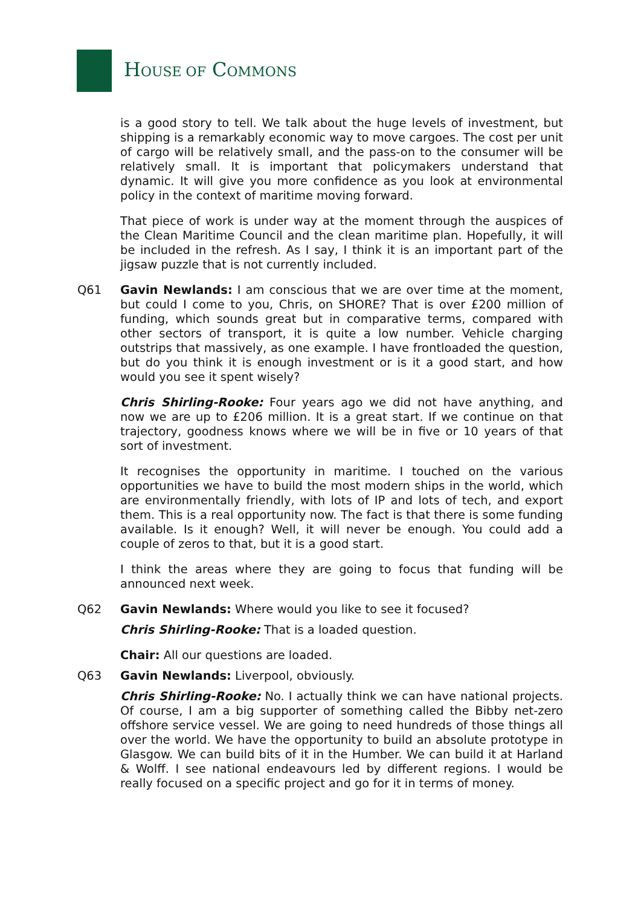HOUSE OF COMMONS
is a good story to tell. We talk about the huge levels of investment, but shipping is a remarkably economic way to move cargoes. The cost per unit of cargo will be relatively small, and the pass-on to the consumer will be relatively small. It is important that policymakers understand that dynamic. It will give you more confidence as you look at environmental policy in the context of maritime moving forward.
That piece of work is under way at the moment through the auspices of the Clean Maritime Council and the clean maritime plan. Hopefully, it will be included in the refresh. As I say, I think it is an important part of the jigsaw puzzle that is not currently included.
Q61 Gavin Newlands: I am conscious that we are over time at the moment, but could I come to you, Chris, on SHORE? That is over £200 million of funding, which sounds great but in comparative terms, compared with other sectors of transport, it is quite a low number. Vehicle charging outstrips that massively, as one example. I have frontloaded the question, but do you think it is enough investment or is it a good start, and how would you see it spent wisely?
Chris Shirling-Rooke: Four years ago we did not have anything, and now we are up to £206 million. It is a great start. If we continue on that trajectory, goodness knows where we will be in five or 10 years of that sort of investment.
It recognises the opportunity in maritime. I touched on the various opportunities we have to build the most modern ships in the world, which are environmentally friendly, with lots of IP and lots of tech, and export them. This is a real opportunity now. The fact is that there is some funding available. Is it enough? Well, it will never be enough. You could add a couple of zeros to that, but it is a good start.
I think the areas where they are going to focus that funding will be announced next week.
Q62 Gavin Newlands: Where would you like to see it focused?
Chris Shirling-Rooke: That is a loaded question.
Chair: All our questions are loaded.
Q63 Gavin Newlands: Liverpool, obviously.
Chris Shirling-Rooke: No. I actually think we can have national projects. Of course, I am a big supporter of something called the Bibby net-zero offshore service vessel. We are going to need hundreds of those things all over the world. We have the opportunity to build an absolute prototype in Glasgow. We can build bits of it in the Humber. We can build it at Harland & Wolff. I see national endeavours led by different regions. I would be really focused on a specific project and go for it in terms of money.